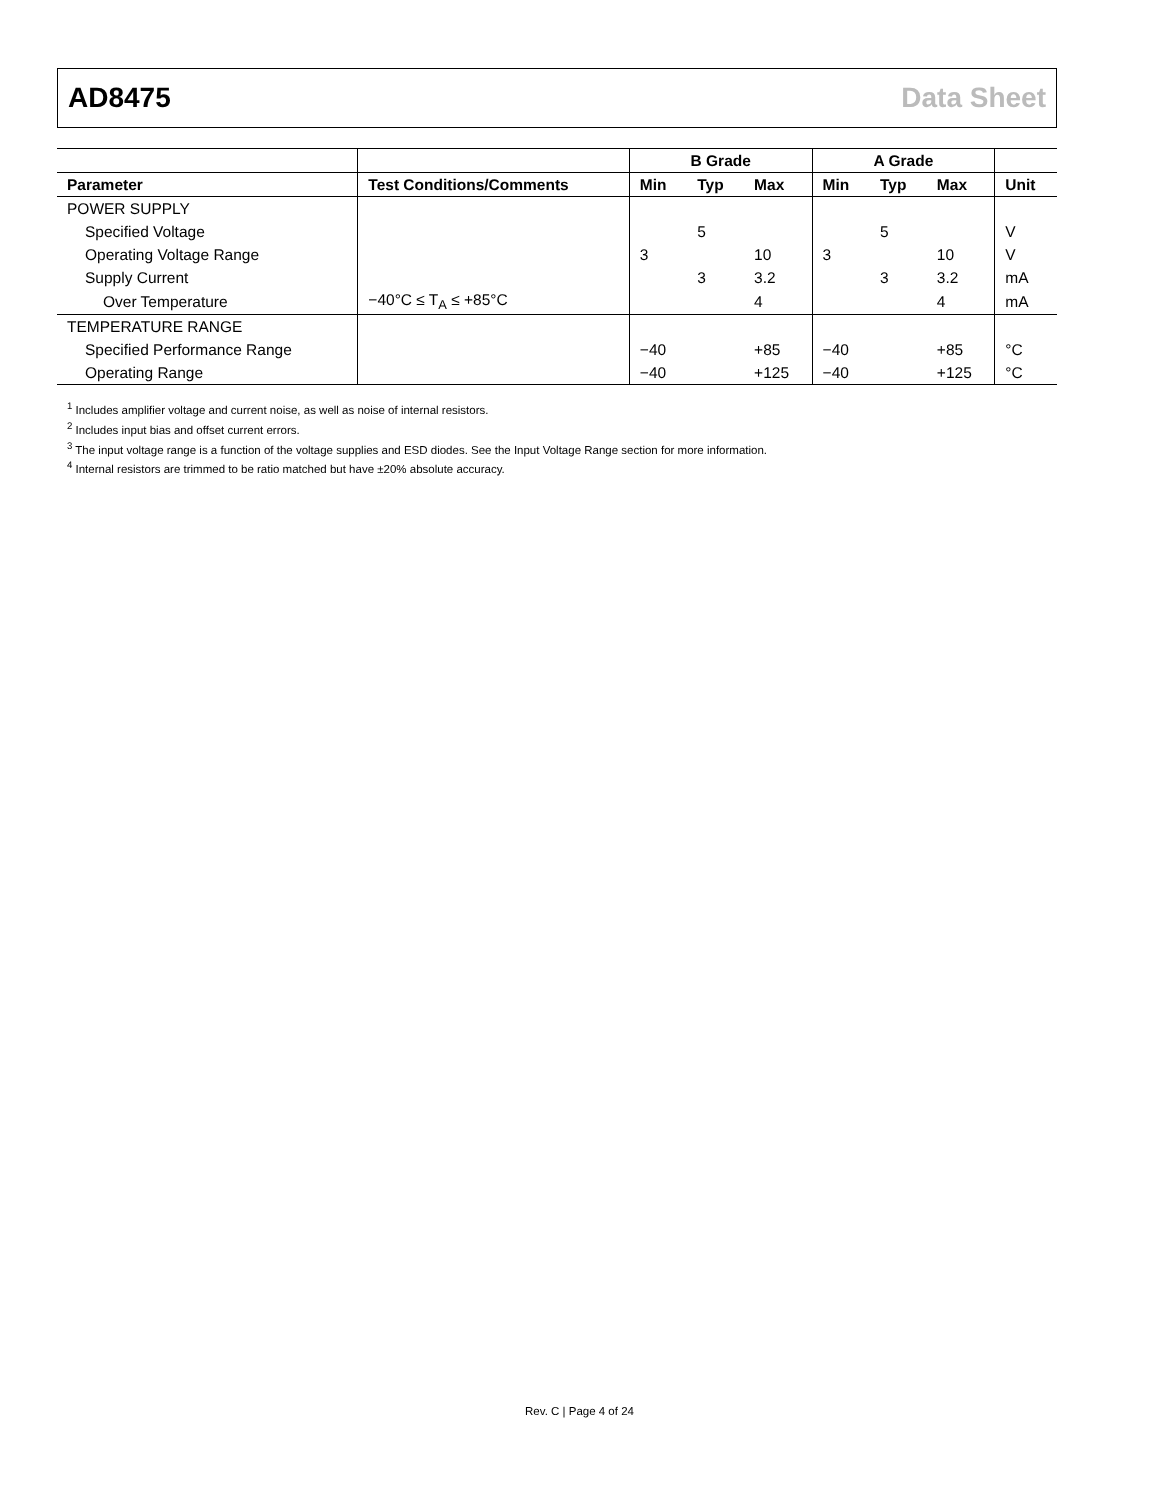AD8475 Data Sheet
| | | B Grade | | | A Grade | | | |
| --- | --- | --- | --- | --- | --- | --- | --- | --- |
| Parameter | Test Conditions/Comments | Min | Typ | Max | Min | Typ | Max | Unit |
| POWER SUPPLY | | | | | | | | |
| Specified Voltage | | | 5 | | | 5 | | V |
| Operating Voltage Range | | 3 | | 10 | 3 | | 10 | V |
| Supply Current | | | 3 | 3.2 | | 3 | 3.2 | mA |
| Over Temperature | −40°C ≤ T<sub>A</sub> ≤ +85°C | | | 4 | | | 4 | mA |
| TEMPERATURE RANGE | | | | | | | | |
| Specified Performance Range | | −40 | | +85 | −40 | | +85 | °C |
| Operating Range | | −40 | | +125 | −40 | | +125 | °C |
<sup>1</sup> Includes amplifier voltage and current noise, as well as noise of internal resistors.
<sup>2</sup> Includes input bias and offset current errors.
<sup>3</sup> The input voltage range is a function of the voltage supplies and ESD diodes. See the Input Voltage Range section for more information.
<sup>4</sup> Internal resistors are trimmed to be ratio matched but have ±20% absolute accuracy.
Rev. C | Page 4 of 24